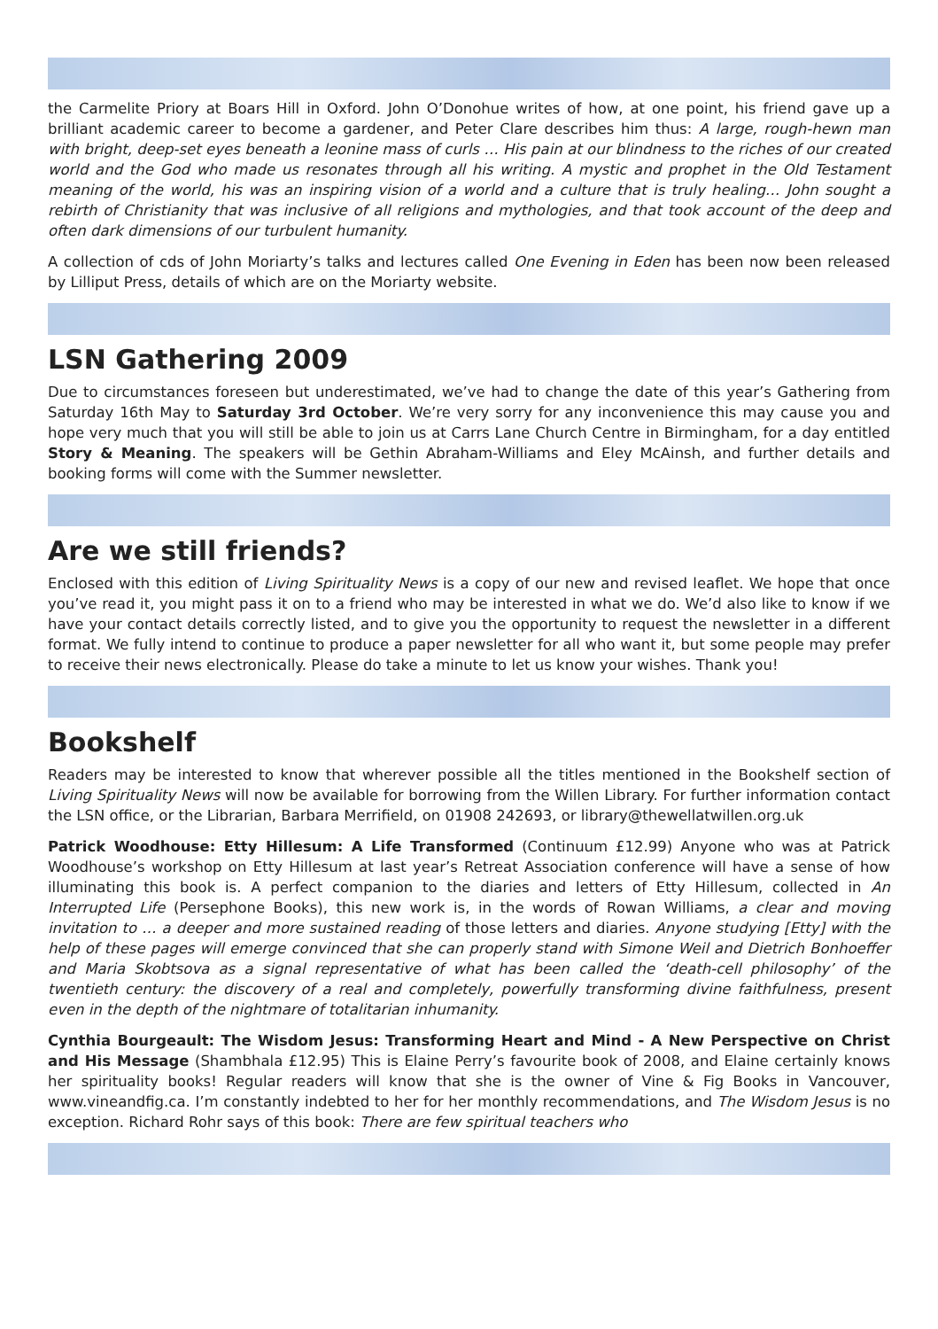the Carmelite Priory at Boars Hill in Oxford. John O’Donohue writes of how, at one point, his friend gave up a brilliant academic career to become a gardener, and Peter Clare describes him thus: A large, rough-hewn man with bright, deep-set eyes beneath a leonine mass of curls … His pain at our blindness to the riches of our created world and the God who made us resonates through all his writing. A mystic and prophet in the Old Testament meaning of the world, his was an inspiring vision of a world and a culture that is truly healing… John sought a rebirth of Christianity that was inclusive of all religions and mythologies, and that took account of the deep and often dark dimensions of our turbulent humanity.
A collection of cds of John Moriarty’s talks and lectures called One Evening in Eden has been now been released by Lilliput Press, details of which are on the Moriarty website.
LSN Gathering 2009
Due to circumstances foreseen but underestimated, we’ve had to change the date of this year’s Gathering from Saturday 16th May to Saturday 3rd October. We’re very sorry for any inconvenience this may cause you and hope very much that you will still be able to join us at Carrs Lane Church Centre in Birmingham, for a day entitled Story & Meaning. The speakers will be Gethin Abraham-Williams and Eley McAinsh, and further details and booking forms will come with the Summer newsletter.
Are we still friends?
Enclosed with this edition of Living Spirituality News is a copy of our new and revised leaflet. We hope that once you’ve read it, you might pass it on to a friend who may be interested in what we do. We’d also like to know if we have your contact details correctly listed, and to give you the opportunity to request the newsletter in a different format. We fully intend to continue to produce a paper newsletter for all who want it, but some people may prefer to receive their news electronically. Please do take a minute to let us know your wishes. Thank you!
Bookshelf
Readers may be interested to know that wherever possible all the titles mentioned in the Bookshelf section of Living Spirituality News will now be available for borrowing from the Willen Library. For further information contact the LSN office, or the Librarian, Barbara Merrifield, on 01908 242693, or library@thewellatwillen.org.uk
Patrick Woodhouse: Etty Hillesum: A Life Transformed (Continuum £12.99) Anyone who was at Patrick Woodhouse’s workshop on Etty Hillesum at last year’s Retreat Association conference will have a sense of how illuminating this book is. A perfect companion to the diaries and letters of Etty Hillesum, collected in An Interrupted Life (Persephone Books), this new work is, in the words of Rowan Williams, a clear and moving invitation to … a deeper and more sustained reading of those letters and diaries. Anyone studying [Etty] with the help of these pages will emerge convinced that she can properly stand with Simone Weil and Dietrich Bonhoeffer and Maria Skobtsova as a signal representative of what has been called the ‘death-cell philosophy’ of the twentieth century: the discovery of a real and completely, powerfully transforming divine faithfulness, present even in the depth of the nightmare of totalitarian inhumanity.
Cynthia Bourgeault: The Wisdom Jesus: Transforming Heart and Mind - A New Perspective on Christ and His Message (Shambhala £12.95) This is Elaine Perry’s favourite book of 2008, and Elaine certainly knows her spirituality books! Regular readers will know that she is the owner of Vine & Fig Books in Vancouver, www.vineandfig.ca. I’m constantly indebted to her for her monthly recommendations, and The Wisdom Jesus is no exception. Richard Rohr says of this book: There are few spiritual teachers who